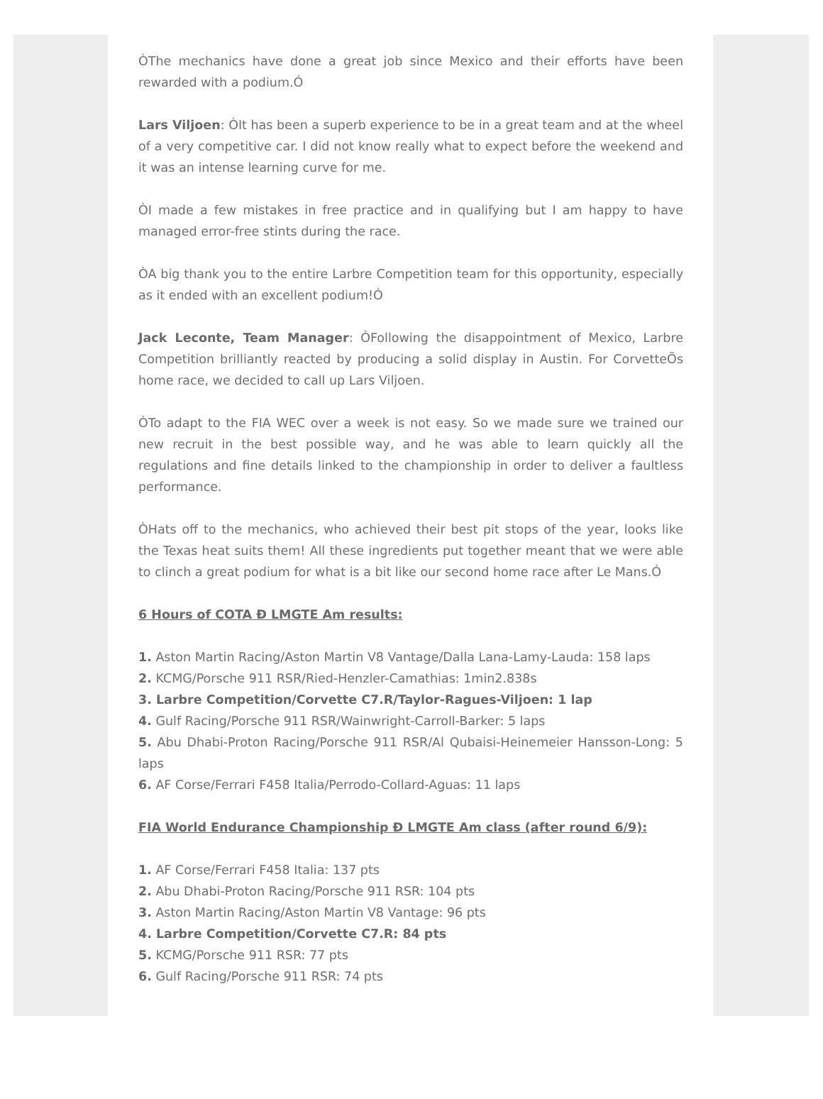ÒThe mechanics have done a great job since Mexico and their efforts have been rewarded with a podium.Ó
Lars Viljoen: ÒIt has been a superb experience to be in a great team and at the wheel of a very competitive car. I did not know really what to expect before the weekend and it was an intense learning curve for me.
ÒI made a few mistakes in free practice and in qualifying but I am happy to have managed error-free stints during the race.
ÒA big thank you to the entire Larbre Competition team for this opportunity, especially as it ended with an excellent podium!Ó
Jack Leconte, Team Manager: ÒFollowing the disappointment of Mexico, Larbre Competition brilliantly reacted by producing a solid display in Austin. For CorvetteÕs home race, we decided to call up Lars Viljoen.
ÒTo adapt to the FIA WEC over a week is not easy. So we made sure we trained our new recruit in the best possible way, and he was able to learn quickly all the regulations and fine details linked to the championship in order to deliver a faultless performance.
ÒHats off to the mechanics, who achieved their best pit stops of the year, looks like the Texas heat suits them! All these ingredients put together meant that we were able to clinch a great podium for what is a bit like our second home race after Le Mans.Ó
6 Hours of COTA Ð LMGTE Am results:
1. Aston Martin Racing/Aston Martin V8 Vantage/Dalla Lana-Lamy-Lauda: 158 laps
2. KCMG/Porsche 911 RSR/Ried-Henzler-Camathias: 1min2.838s
3. Larbre Competition/Corvette C7.R/Taylor-Ragues-Viljoen: 1 lap
4. Gulf Racing/Porsche 911 RSR/Wainwright-Carroll-Barker: 5 laps
5. Abu Dhabi-Proton Racing/Porsche 911 RSR/Al Qubaisi-Heinemeier Hansson-Long: 5 laps
6. AF Corse/Ferrari F458 Italia/Perrodo-Collard-Aguas: 11 laps
FIA World Endurance Championship Ð LMGTE Am class (after round 6/9):
1. AF Corse/Ferrari F458 Italia: 137 pts
2. Abu Dhabi-Proton Racing/Porsche 911 RSR: 104 pts
3. Aston Martin Racing/Aston Martin V8 Vantage: 96 pts
4. Larbre Competition/Corvette C7.R: 84 pts
5. KCMG/Porsche 911 RSR: 77 pts
6. Gulf Racing/Porsche 911 RSR: 74 pts